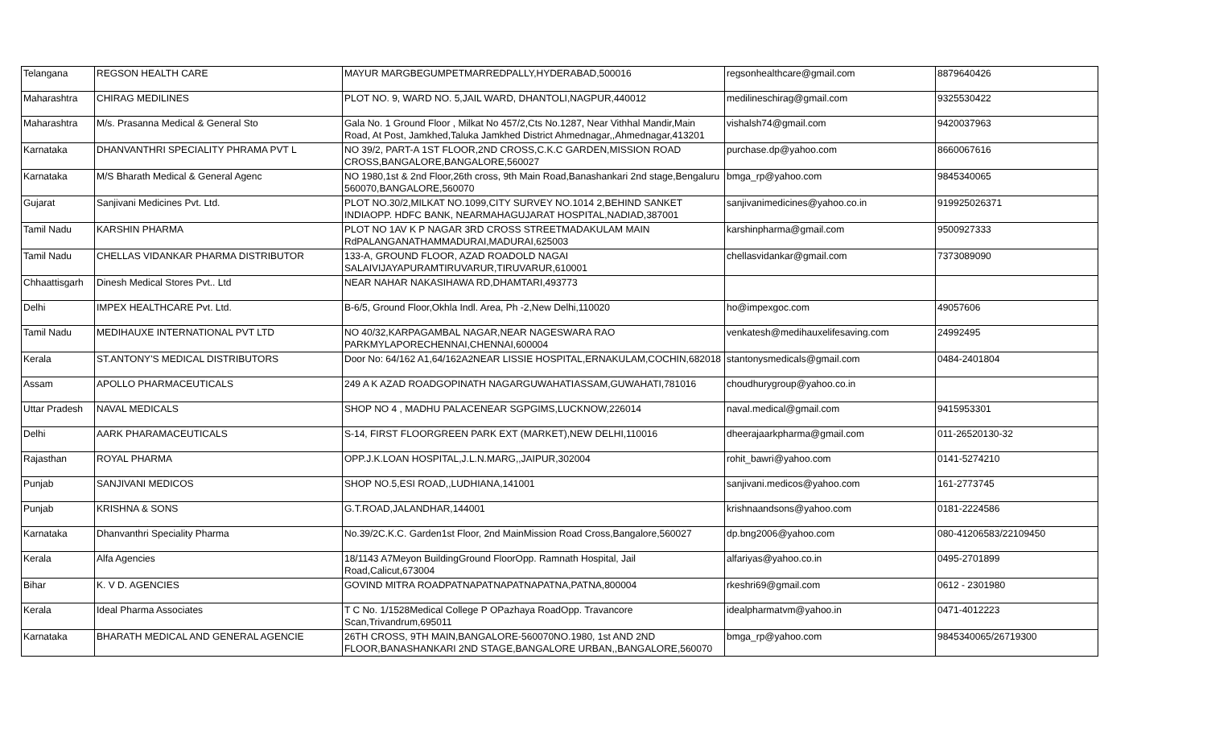| Telangana | REGSON HEALTH CARE | MAYUR MARGBEGUMPETMARREDPALLY,HYDERABAD,500016 | regsonhealthcare@gmail.com | 8879640426 |
| Maharashtra | CHIRAG MEDILINES | PLOT NO. 9, WARD NO. 5,JAIL WARD, DHANTOLI,NAGPUR,440012 | medilineschirag@gmail.com | 9325530422 |
| Maharashtra | M/s. Prasanna Medical & General Sto | Gala No. 1 Ground Floor , Milkat No 457/2,Cts No.1287, Near Vithhal Mandir,Main Road, At Post, Jamkhed,Taluka Jamkhed District Ahmednagar,,Ahmednagar,413201 | vishalsh74@gmail.com | 9420037963 |
| Karnataka | DHANVANTHRI SPECIALITY PHRAMA PVT L | NO 39/2, PART-A 1ST FLOOR,2ND CROSS,C.K.C GARDEN,MISSION ROAD CROSS,BANGALORE,BANGALORE,560027 | purchase.dp@yahoo.com | 8660067616 |
| Karnataka | M/S Bharath Medical & General Agenc | NO 1980,1st & 2nd Floor,26th cross, 9th Main Road,Banashankari 2nd stage,Bengaluru 560070,BANGALORE,560070 | bmga_rp@yahoo.com | 9845340065 |
| Gujarat | Sanjivani Medicines Pvt. Ltd. | PLOT NO.30/2,MILKAT NO.1099,CITY SURVEY NO.1014 2,BEHIND SANKET INDIAOPP. HDFC BANK, NEARMAHAGUJARAT HOSPITAL,NADIAD,387001 | sanjivanimedicines@yahoo.co.in | 919925026371 |
| Tamil Nadu | KARSHIN PHARMA | PLOT NO 1AV K P NAGAR 3RD CROSS STREETMADAKULAM MAIN RdPALANGANATHAMMADURAI,MADURAI,625003 | karshinpharma@gmail.com | 9500927333 |
| Tamil Nadu | CHELLAS VIDANKAR PHARMA DISTRIBUTOR | 133-A, GROUND FLOOR, AZAD ROADOLD NAGAI SALAIVIJAYAPURAMTIRUVARUR,TIRUVARUR,610001 | chellasvidankar@gmail.com | 7373089090 |
| Chhaattisgarh | Dinesh Medical Stores Pvt.. Ltd | NEAR NAHAR NAKASIHAWA RD,DHAMTARI,493773 | | |
| Delhi | IMPEX HEALTHCARE Pvt. Ltd. | B-6/5, Ground Floor,Okhla Indl. Area, Ph -2,New Delhi,110020 | ho@impexgoc.com | 49057606 |
| Tamil Nadu | MEDIHAUXE INTERNATIONAL PVT LTD | NO 40/32,KARPAGAMBAL NAGAR,NEAR NAGESWARA RAO PARKMYLAPORECHENNAI,CHENNAI,600004 | venkatesh@medihauxelifesaving.com | 24992495 |
| Kerala | ST.ANTONY'S MEDICAL DISTRIBUTORS | Door No: 64/162 A1,64/162A2NEAR LISSIE HOSPITAL,ERNAKULAM,COCHIN,682018 | stantonysmedicals@gmail.com | 0484-2401804 |
| Assam | APOLLO PHARMACEUTICALS | 249 A K AZAD ROADGOPINATH NAGARGUWAHATIASSAM,GUWAHATI,781016 | choudhurygroup@yahoo.co.in | |
| Uttar Pradesh | NAVAL MEDICALS | SHOP NO 4 , MADHU PALACENEAR SGPGIMS,LUCKNOW,226014 | naval.medical@gmail.com | 9415953301 |
| Delhi | AARK PHARAMACEUTICALS | S-14, FIRST FLOORGREEN PARK EXT (MARKET),NEW DELHI,110016 | dheerajaarkpharma@gmail.com | 011-26520130-32 |
| Rajasthan | ROYAL PHARMA | OPP.J.K.LOAN HOSPITAL,J.L.N.MARG,,JAIPUR,302004 | rohit_bawri@yahoo.com | 0141-5274210 |
| Punjab | SANJIVANI MEDICOS | SHOP NO.5,ESI ROAD,,LUDHIANA,141001 | sanjivani.medicos@yahoo.com | 161-2773745 |
| Punjab | KRISHNA & SONS | G.T.ROAD,JALANDHAR,144001 | krishnaandsons@yahoo.com | 0181-2224586 |
| Karnataka | Dhanvanthri Speciality Pharma | No.39/2C.K.C. Garden1st Floor, 2nd MainMission Road Cross,Bangalore,560027 | dp.bng2006@yahoo.com | 080-41206583/22109450 |
| Kerala | Alfa Agencies | 18/1143 A7Meyon BuildingGround FloorOpp. Ramnath Hospital, Jail Road,Calicut,673004 | alfariyas@yahoo.co.in | 0495-2701899 |
| Bihar | K. V D. AGENCIES | GOVIND MITRA ROADPATNAPATNAPATNAPATNA,PATNA,800004 | rkeshri69@gmail.com | 0612 - 2301980 |
| Kerala | Ideal Pharma Associates | T C No. 1/1528Medical College P OPazhaya RoadOpp. Travancore Scan,Trivandrum,695011 | idealpharmatvm@yahoo.in | 0471-4012223 |
| Karnataka | BHARATH MEDICAL AND GENERAL AGENCIE | 26TH CROSS, 9TH MAIN,BANGALORE-560070NO.1980, 1st AND 2ND FLOOR,BANASHANKARI 2ND STAGE,BANGALORE URBAN,,BANGALORE,560070 | bmga_rp@yahoo.com | 9845340065/26719300 |